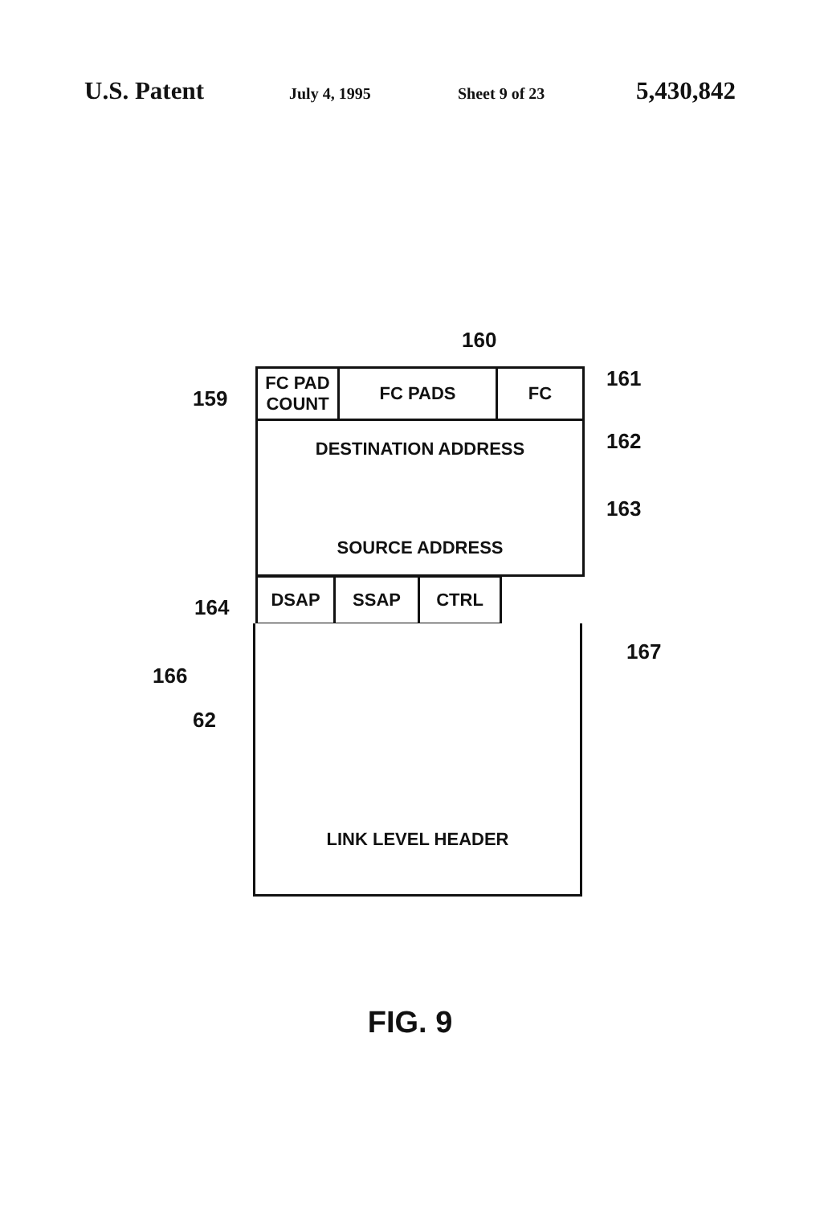U.S. Patent July 4, 1995 Sheet 9 of 23 5,430,842
160
159
161
FC PAD
COUNT
FC PADS FC
DESTINATION ADDRESS 162
163
SOURCE ADDRESS
164
DSAP SSAP CTRL
167
166
62
LINK LEVEL HEADER
FIG. 9